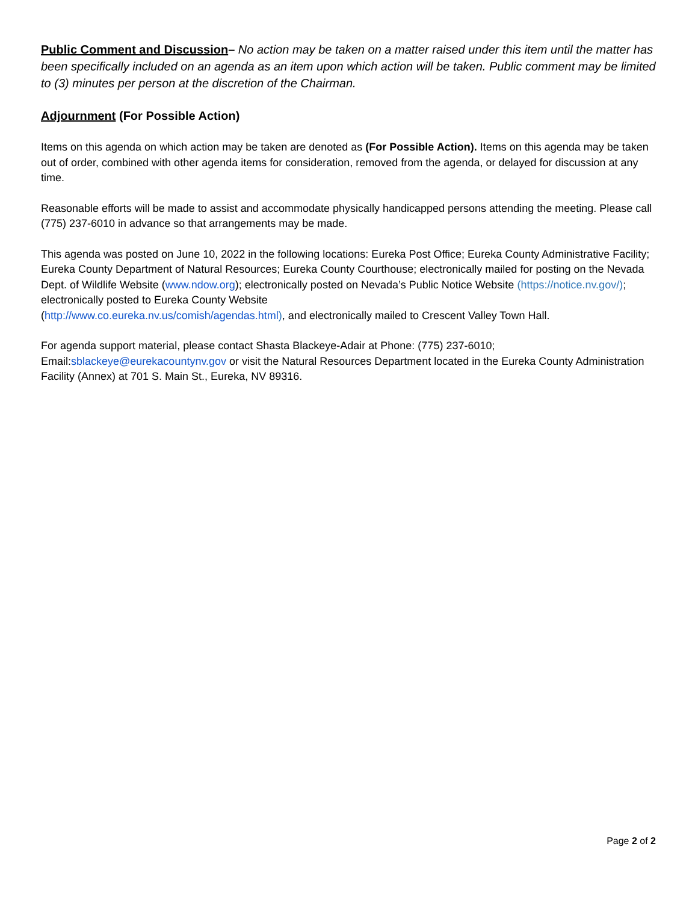Public Comment and Discussion– No action may be taken on a matter raised under this item until the matter has been specifically included on an agenda as an item upon which action will be taken. Public comment may be limited to (3) minutes per person at the discretion of the Chairman.
Adjournment (For Possible Action)
Items on this agenda on which action may be taken are denoted as (For Possible Action). Items on this agenda may be taken out of order, combined with other agenda items for consideration, removed from the agenda, or delayed for discussion at any time.
Reasonable efforts will be made to assist and accommodate physically handicapped persons attending the meeting. Please call (775) 237-6010 in advance so that arrangements may be made.
This agenda was posted on June 10, 2022 in the following locations: Eureka Post Office; Eureka County Administrative Facility; Eureka County Department of Natural Resources; Eureka County Courthouse; electronically mailed for posting on the Nevada Dept. of Wildlife Website (www.ndow.org); electronically posted on Nevada’s Public Notice Website (https://notice.nv.gov/); electronically posted to Eureka County Website
(http://www.co.eureka.nv.us/comish/agendas.html), and electronically mailed to Crescent Valley Town Hall.
For agenda support material, please contact Shasta Blackeye-Adair at Phone: (775) 237-6010;
Email:sblackeye@eurekacountynv.gov or visit the Natural Resources Department located in the Eureka County Administration Facility (Annex) at 701 S. Main St., Eureka, NV 89316.
Page 2 of 2